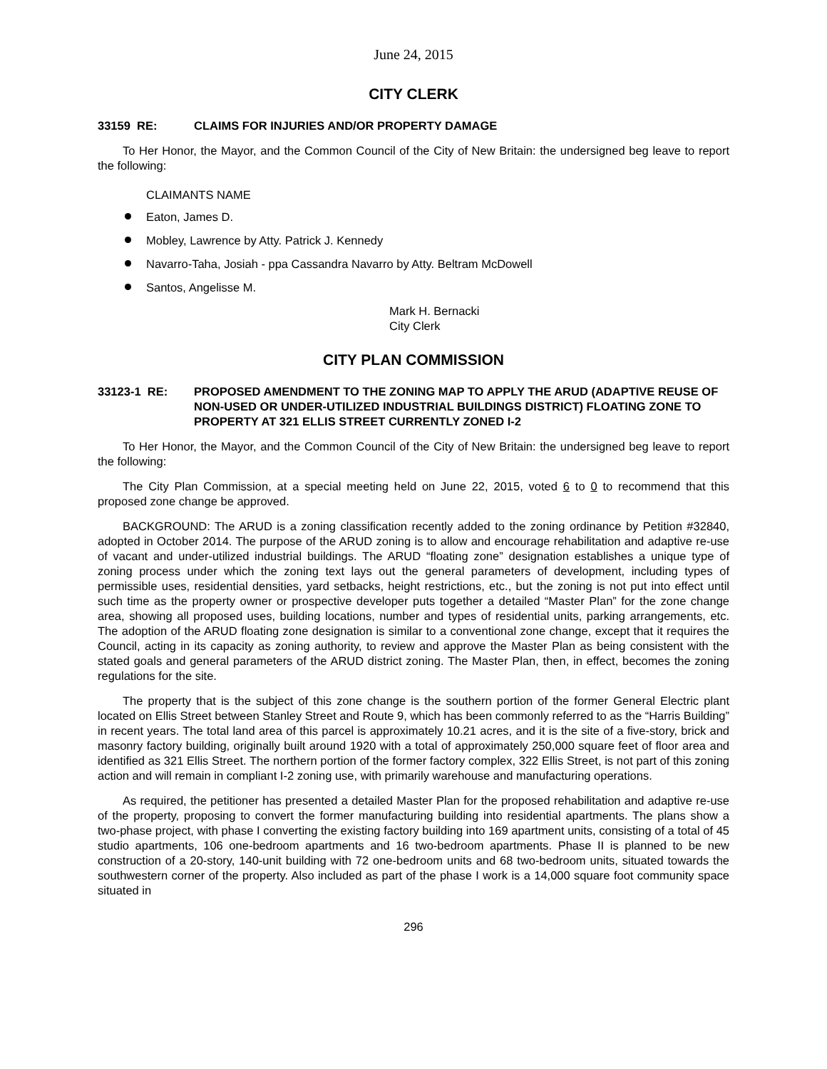June 24, 2015
CITY CLERK
33159 RE: CLAIMS FOR INJURIES AND/OR PROPERTY DAMAGE
To Her Honor, the Mayor, and the Common Council of the City of New Britain: the undersigned beg leave to report the following:
CLAIMANTS NAME
Eaton, James D.
Mobley, Lawrence by Atty. Patrick J. Kennedy
Navarro-Taha, Josiah - ppa Cassandra Navarro by Atty. Beltram McDowell
Santos, Angelisse M.
Mark H. Bernacki
City Clerk
CITY PLAN COMMISSION
33123-1 RE: PROPOSED AMENDMENT TO THE ZONING MAP TO APPLY THE ARUD (ADAPTIVE REUSE OF NON-USED OR UNDER-UTILIZED INDUSTRIAL BUILDINGS DISTRICT) FLOATING ZONE TO PROPERTY AT 321 ELLIS STREET CURRENTLY ZONED I-2
To Her Honor, the Mayor, and the Common Council of the City of New Britain: the undersigned beg leave to report the following:
The City Plan Commission, at a special meeting held on June 22, 2015, voted 6 to 0 to recommend that this proposed zone change be approved.
BACKGROUND: The ARUD is a zoning classification recently added to the zoning ordinance by Petition #32840, adopted in October 2014. The purpose of the ARUD zoning is to allow and encourage rehabilitation and adaptive re-use of vacant and under-utilized industrial buildings. The ARUD “floating zone” designation establishes a unique type of zoning process under which the zoning text lays out the general parameters of development, including types of permissible uses, residential densities, yard setbacks, height restrictions, etc., but the zoning is not put into effect until such time as the property owner or prospective developer puts together a detailed “Master Plan” for the zone change area, showing all proposed uses, building locations, number and types of residential units, parking arrangements, etc. The adoption of the ARUD floating zone designation is similar to a conventional zone change, except that it requires the Council, acting in its capacity as zoning authority, to review and approve the Master Plan as being consistent with the stated goals and general parameters of the ARUD district zoning. The Master Plan, then, in effect, becomes the zoning regulations for the site.
The property that is the subject of this zone change is the southern portion of the former General Electric plant located on Ellis Street between Stanley Street and Route 9, which has been commonly referred to as the “Harris Building” in recent years. The total land area of this parcel is approximately 10.21 acres, and it is the site of a five-story, brick and masonry factory building, originally built around 1920 with a total of approximately 250,000 square feet of floor area and identified as 321 Ellis Street. The northern portion of the former factory complex, 322 Ellis Street, is not part of this zoning action and will remain in compliant I-2 zoning use, with primarily warehouse and manufacturing operations.
As required, the petitioner has presented a detailed Master Plan for the proposed rehabilitation and adaptive re-use of the property, proposing to convert the former manufacturing building into residential apartments. The plans show a two-phase project, with phase I converting the existing factory building into 169 apartment units, consisting of a total of 45 studio apartments, 106 one-bedroom apartments and 16 two-bedroom apartments. Phase II is planned to be new construction of a 20-story, 140-unit building with 72 one-bedroom units and 68 two-bedroom units, situated towards the southwestern corner of the property. Also included as part of the phase I work is a 14,000 square foot community space situated in
296